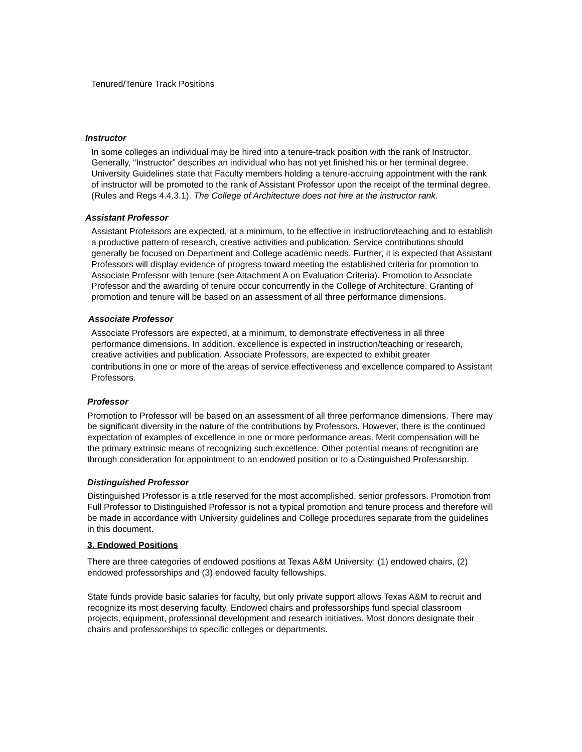Tenured/Tenure Track Positions
Instructor
In some colleges an individual may be hired into a tenure-track position with the rank of Instructor. Generally, “Instructor” describes an individual who has not yet finished his or her terminal degree. University Guidelines state that Faculty members holding a tenure-accruing appointment with the rank of instructor will be promoted to the rank of Assistant Professor upon the receipt of the terminal degree. (Rules and Regs 4.4.3.1). The College of Architecture does not hire at the instructor rank.
Assistant Professor
Assistant Professors are expected, at a minimum, to be effective in instruction/teaching and to establish a productive pattern of research, creative activities and publication. Service contributions should generally be focused on Department and College academic needs. Further, it is expected that Assistant Professors will display evidence of progress toward meeting the established criteria for promotion to Associate Professor with tenure (see Attachment A on Evaluation Criteria). Promotion to Associate Professor and the awarding of tenure occur concurrently in the College of Architecture. Granting of promotion and tenure will be based on an assessment of all three performance dimensions.
Associate Professor
Associate Professors are expected, at a minimum, to demonstrate effectiveness in all three performance dimensions. In addition, excellence is expected in instruction/teaching or research, creative activities and publication. Associate Professors, are expected to exhibit greater
contributions in one or more of the areas of service effectiveness and excellence compared to Assistant Professors.
Professor
Promotion to Professor will be based on an assessment of all three performance dimensions. There may be significant diversity in the nature of the contributions by Professors. However, there is the continued expectation of examples of excellence in one or more performance areas. Merit compensation will be the primary extrinsic means of recognizing such excellence. Other potential means of recognition are through consideration for appointment to an endowed position or to a Distinguished Professorship.
Distinguished Professor
Distinguished Professor is a title reserved for the most accomplished, senior professors. Promotion from Full Professor to Distinguished Professor is not a typical promotion and tenure process and therefore will be made in accordance with University guidelines and College procedures separate from the guidelines in this document.
3. Endowed Positions
There are three categories of endowed positions at Texas A&M University: (1) endowed chairs, (2) endowed professorships and (3) endowed faculty fellowships.
State funds provide basic salaries for faculty, but only private support allows Texas A&M to recruit and recognize its most deserving faculty. Endowed chairs and professorships fund special classroom projects, equipment, professional development and research initiatives. Most donors designate their chairs and professorships to specific colleges or departments.